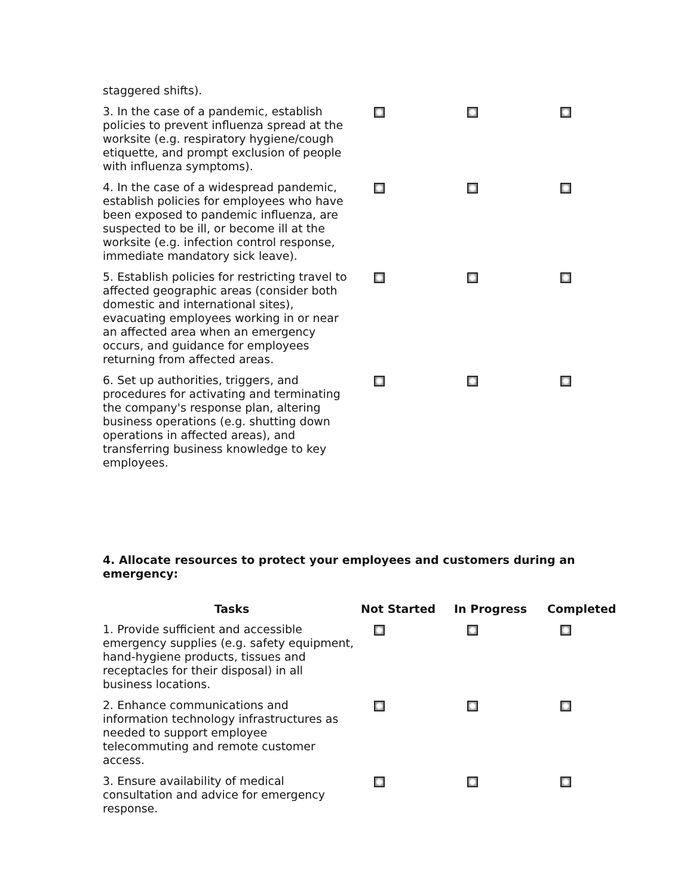| staggered shifts). | | | |
| 3. In the case of a pandemic, establish policies to prevent influenza spread at the worksite (e.g. respiratory hygiene/cough etiquette, and prompt exclusion of people with influenza symptoms). | | | |
| 4. In the case of a widespread pandemic, establish policies for employees who have been exposed to pandemic influenza, are suspected to be ill, or become ill at the worksite (e.g. infection control response, immediate mandatory sick leave). | | | |
| 5. Establish policies for restricting travel to affected geographic areas (consider both domestic and international sites), evacuating employees working in or near an affected area when an emergency occurs, and guidance for employees returning from affected areas. | | | |
| 6. Set up authorities, triggers, and procedures for activating and terminating the company's response plan, altering business operations (e.g. shutting down operations in affected areas), and transferring business knowledge to key employees. | | | |
4. Allocate resources to protect your employees and customers during an emergency:
| Tasks | Not Started | In Progress | Completed |
| --- | --- | --- | --- |
| 1. Provide sufficient and accessible emergency supplies (e.g. safety equipment, hand-hygiene products, tissues and receptacles for their disposal) in all business locations. | | | |
| 2. Enhance communications and information technology infrastructures as needed to support employee telecommuting and remote customer access. | | | |
| 3. Ensure availability of medical consultation and advice for emergency response. | | | |